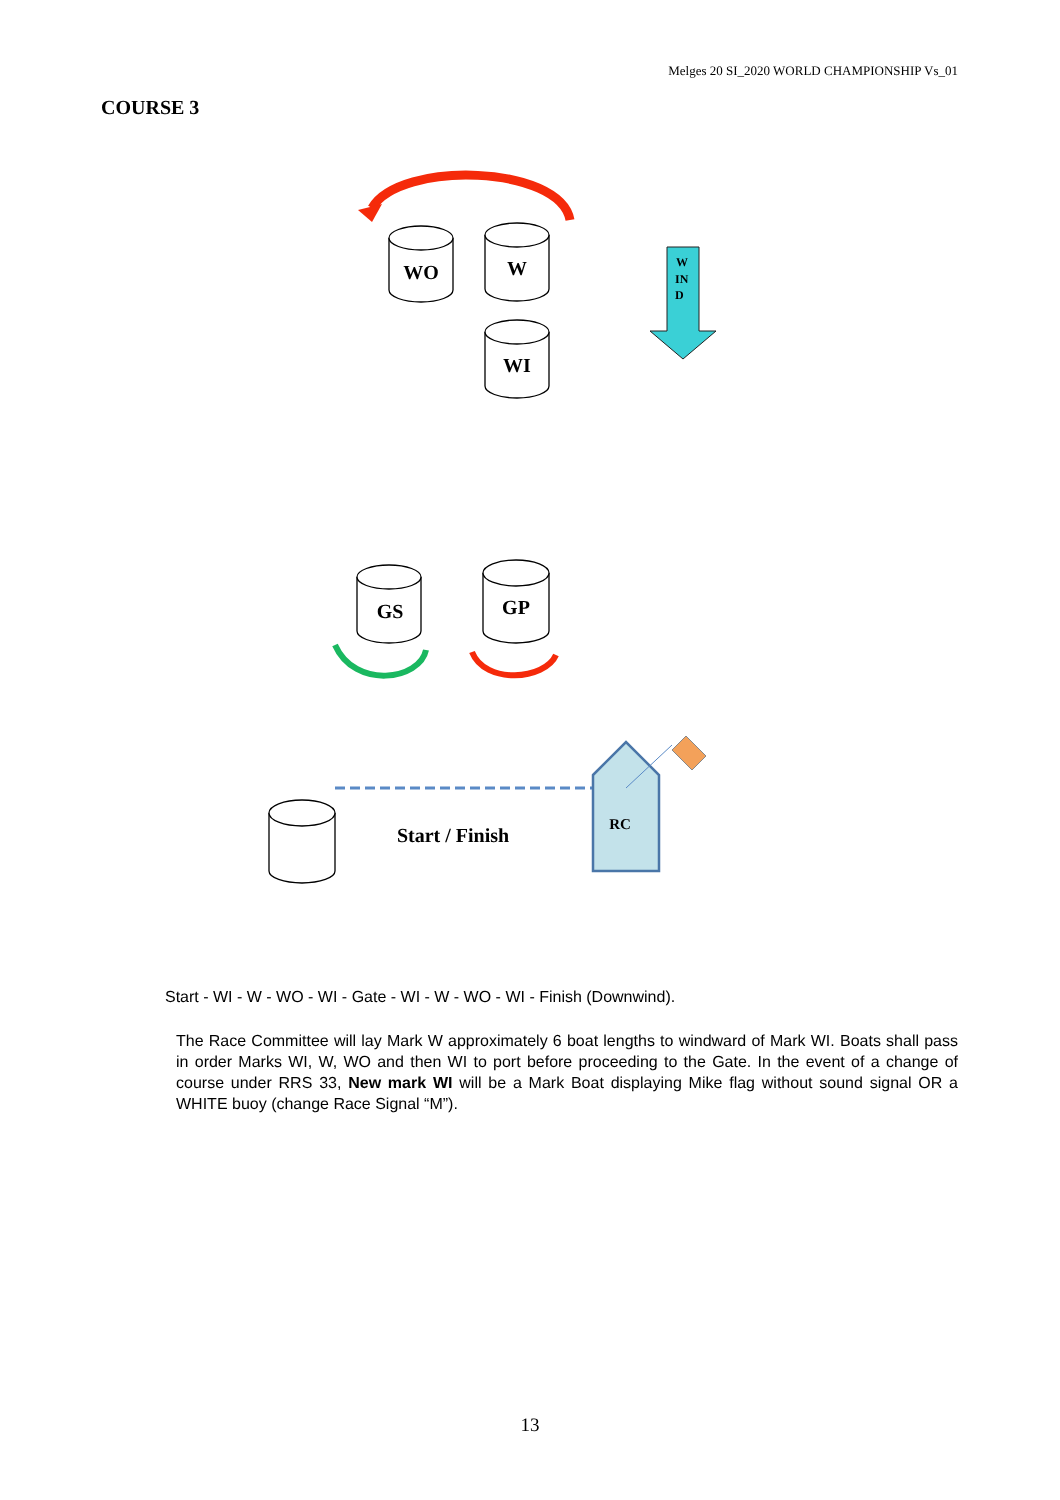Melges 20 SI_2020 WORLD CHAMPIONSHIP Vs_01
COURSE 3
WO
W
WI
GS
GP
W
IN
D
RC
Start / Finish
Start - WI - W - WO - WI - Gate - WI - W - WO - WI - Finish (Downwind).
The Race Committee will lay Mark W approximately 6 boat lengths to windward of Mark WI. Boats shall pass in order Marks WI, W, WO and then WI to port before proceeding to the Gate. In the event of a change of course under RRS 33, New mark WI will be a Mark Boat displaying Mike flag without sound signal OR a WHITE buoy (change Race Signal “M”).
13